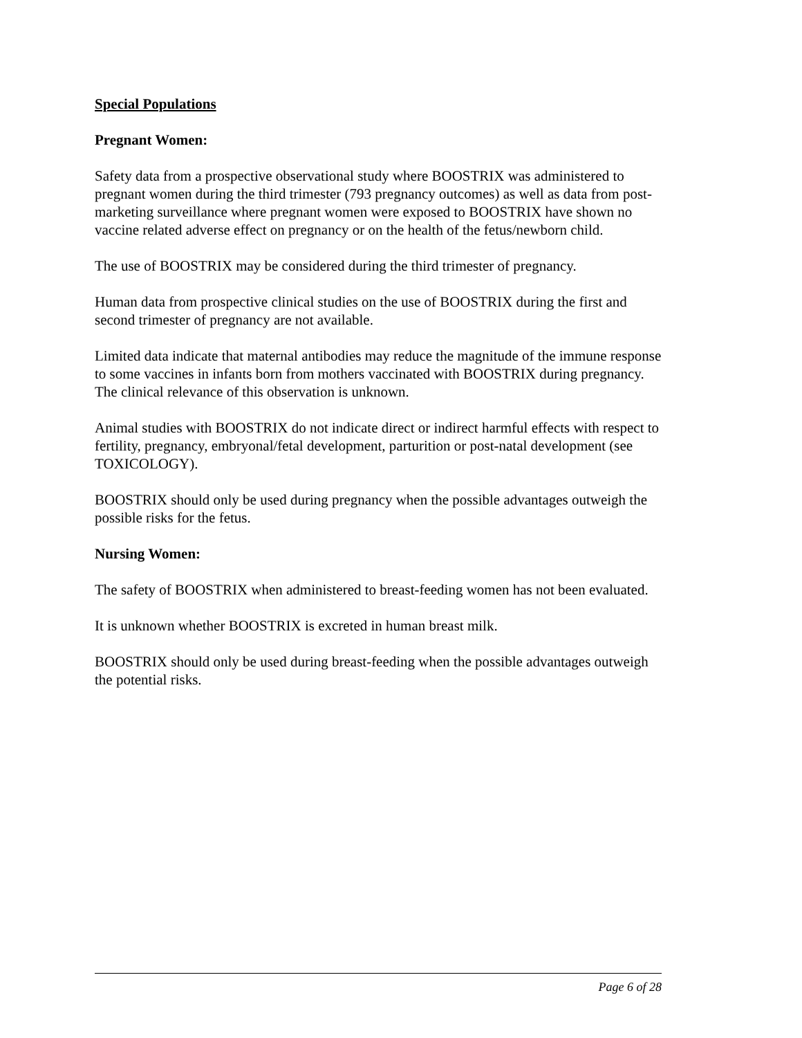Special Populations
Pregnant Women:
Safety data from a prospective observational study where BOOSTRIX was administered to pregnant women during the third trimester (793 pregnancy outcomes) as well as data from post-marketing surveillance where pregnant women were exposed to BOOSTRIX have shown no vaccine related adverse effect on pregnancy or on the health of the fetus/newborn child.
The use of BOOSTRIX may be considered during the third trimester of pregnancy.
Human data from prospective clinical studies on the use of BOOSTRIX during the first and second trimester of pregnancy are not available.
Limited data indicate that maternal antibodies may reduce the magnitude of the immune response to some vaccines in infants born from mothers vaccinated with BOOSTRIX during pregnancy. The clinical relevance of this observation is unknown.
Animal studies with BOOSTRIX do not indicate direct or indirect harmful effects with respect to fertility, pregnancy, embryonal/fetal development, parturition or post-natal development (see TOXICOLOGY).
BOOSTRIX should only be used during pregnancy when the possible advantages outweigh the possible risks for the fetus.
Nursing Women:
The safety of BOOSTRIX when administered to breast-feeding women has not been evaluated.
It is unknown whether BOOSTRIX is excreted in human breast milk.
BOOSTRIX should only be used during breast-feeding when the possible advantages outweigh the potential risks.
Page 6 of 28